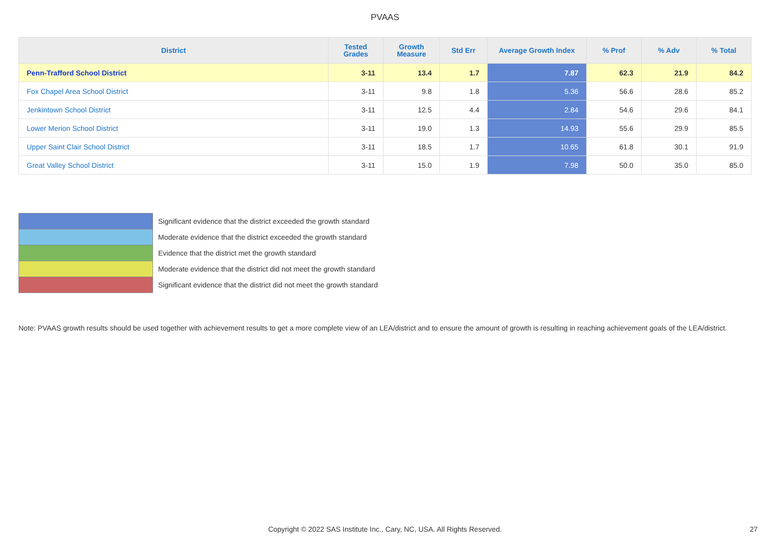PVAAS
| District | Tested Grades | Growth Measure | Std Err | Average Growth Index | % Prof | % Adv | % Total |
| --- | --- | --- | --- | --- | --- | --- | --- |
| Penn-Trafford School District | 3-11 | 13.4 | 1.7 | 7.87 | 62.3 | 21.9 | 84.2 |
| Fox Chapel Area School District | 3-11 | 9.8 | 1.8 | 5.36 | 56.6 | 28.6 | 85.2 |
| Jenkintown School District | 3-11 | 12.5 | 4.4 | 2.84 | 54.6 | 29.6 | 84.1 |
| Lower Merion School District | 3-11 | 19.0 | 1.3 | 14.93 | 55.6 | 29.9 | 85.5 |
| Upper Saint Clair School District | 3-11 | 18.5 | 1.7 | 10.65 | 61.8 | 30.1 | 91.9 |
| Great Valley School District | 3-11 | 15.0 | 1.9 | 7.98 | 50.0 | 35.0 | 85.0 |
| | Significant evidence that the district exceeded the growth standard |
| | Moderate evidence that the district exceeded the growth standard |
| | Evidence that the district met the growth standard |
| | Moderate evidence that the district did not meet the growth standard |
| | Significant evidence that the district did not meet the growth standard |
Note: PVAAS growth results should be used together with achievement results to get a more complete view of an LEA/district and to ensure the amount of growth is resulting in reaching achievement goals of the LEA/district.
Copyright © 2022 SAS Institute Inc., Cary, NC, USA. All Rights Reserved. 27